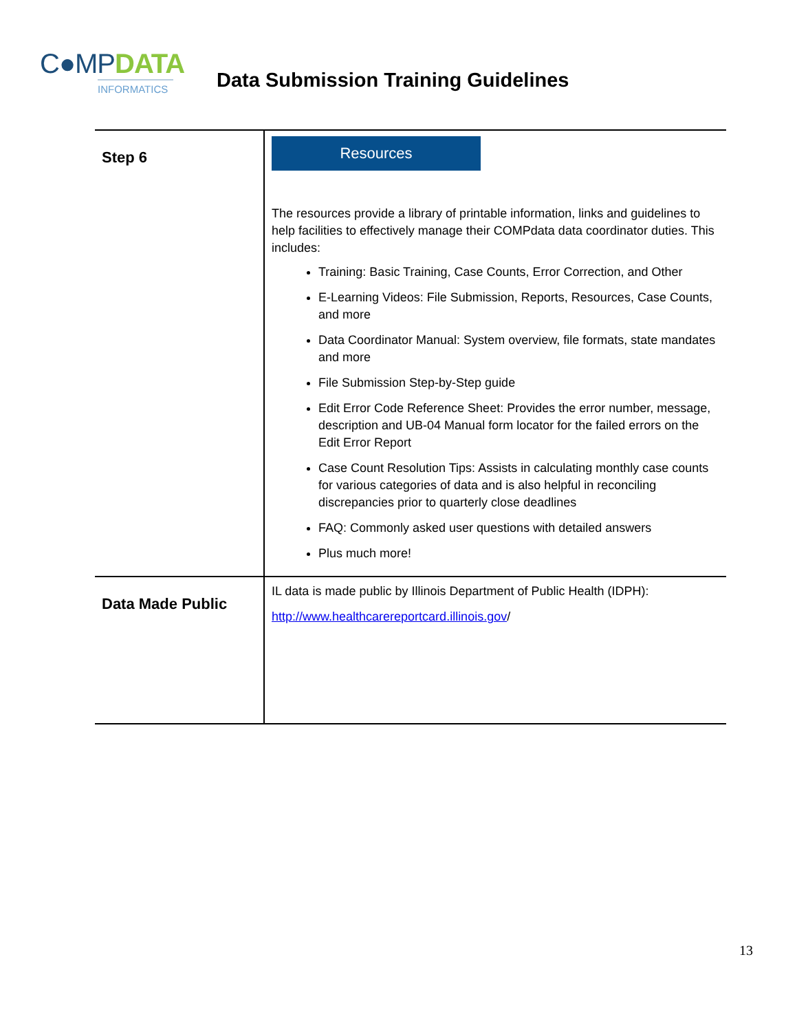C●MPDATA
INFORMATICS
Data Submission Training Guidelines
| Step 6 | Resources The resources provide a library of printable information, links and guidelines to help facilities to effectively manage their COMPdata data coordinator duties. This includes: Training: Basic Training, Case Counts, Error Correction, and Other E-Learning Videos: File Submission, Reports, Resources, Case Counts, and more Data Coordinator Manual: System overview, file formats, state mandates and more File Submission Step-by-Step guide Edit Error Code Reference Sheet: Provides the error number, message, description and UB-04 Manual form locator for the failed errors on the Edit Error Report Case Count Resolution Tips: Assists in calculating monthly case counts for various categories of data and is also helpful in reconciling discrepancies prior to quarterly close deadlines FAQ: Commonly asked user questions with detailed answers Plus much more! |
| Data Made Public | IL data is made public by Illinois Department of Public Health (IDPH): http://www.healthcarereportcard.illinois.gov / |
13